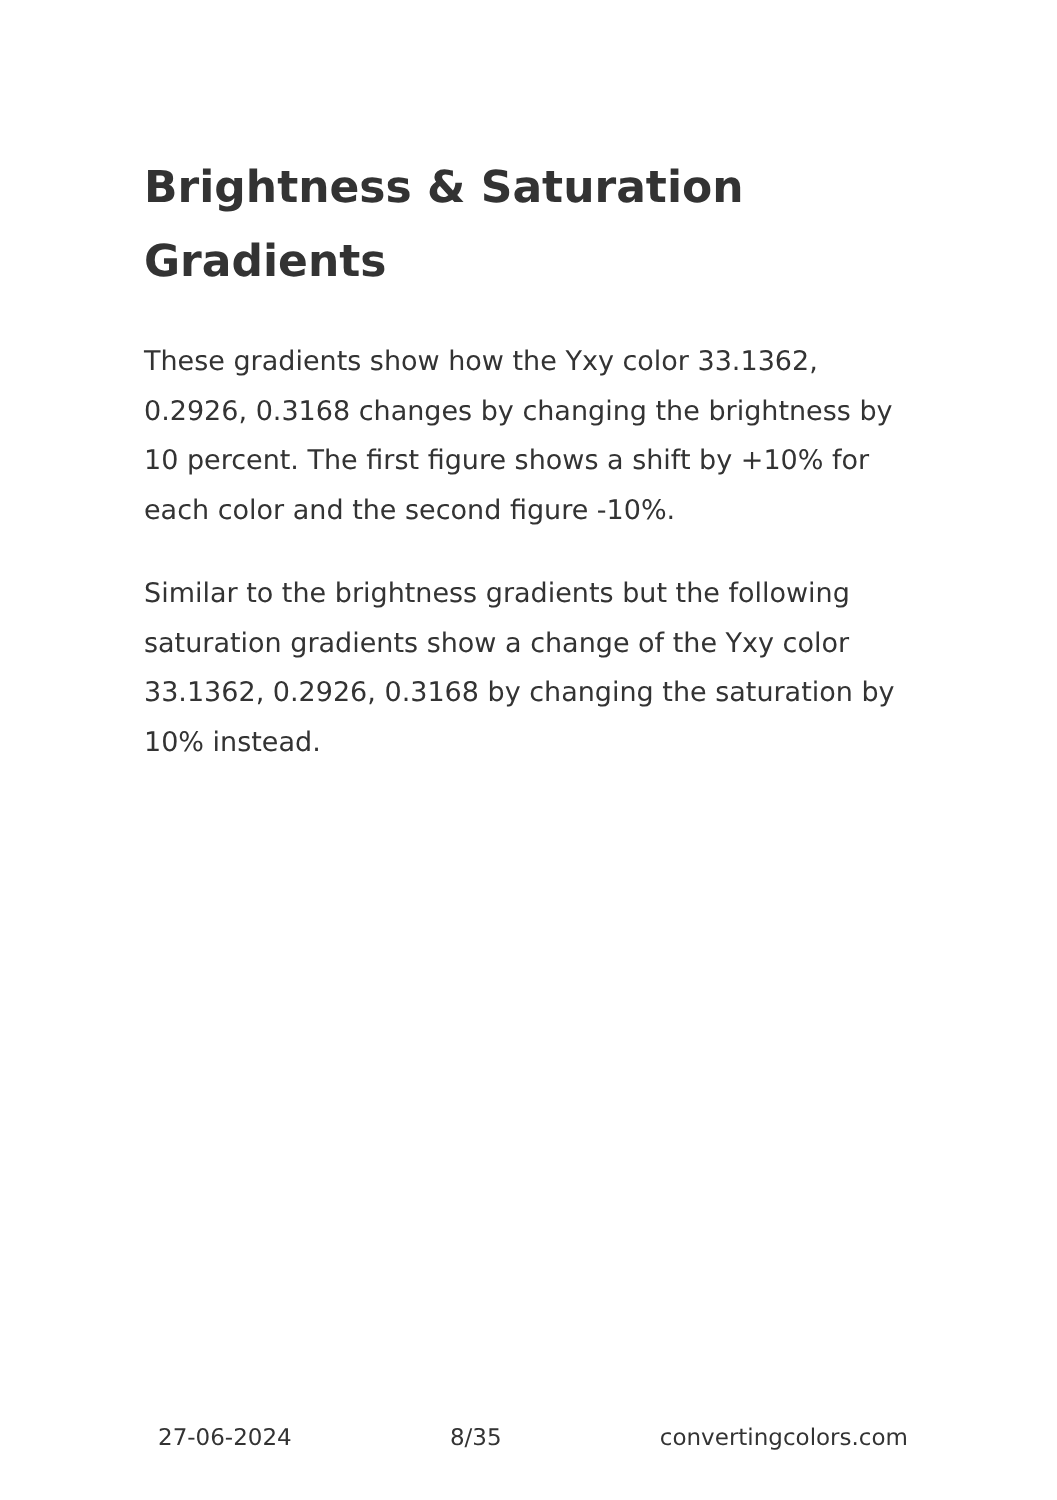Brightness & Saturation Gradients
These gradients show how the Yxy color 33.1362, 0.2926, 0.3168 changes by changing the brightness by 10 percent. The first figure shows a shift by +10% for each color and the second figure -10%.
Similar to the brightness gradients but the following saturation gradients show a change of the Yxy color 33.1362, 0.2926, 0.3168 by changing the saturation by 10% instead.
27-06-2024 8/35 convertingcolors.com